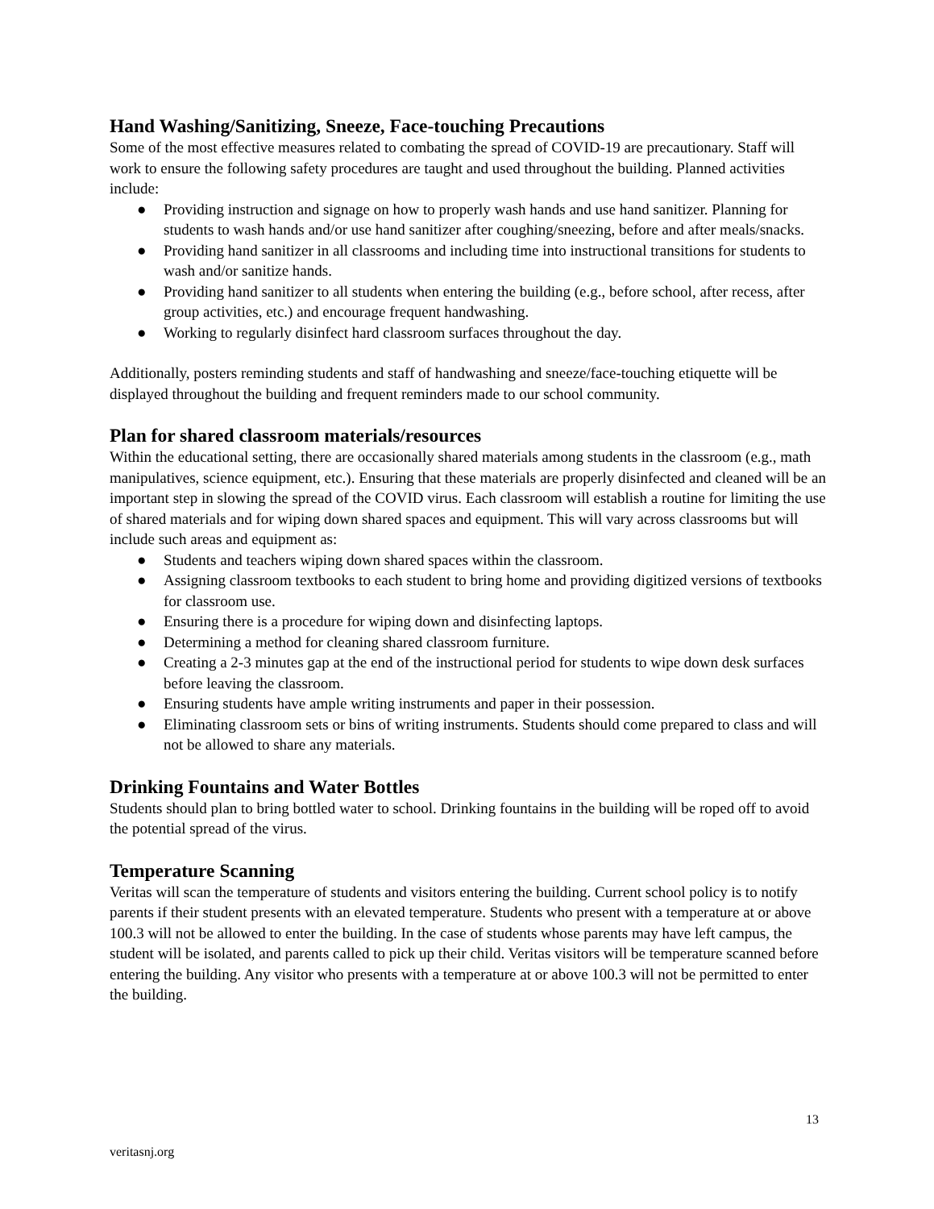Hand Washing/Sanitizing, Sneeze, Face-touching Precautions
Some of the most effective measures related to combating the spread of COVID-19 are precautionary. Staff will work to ensure the following safety procedures are taught and used throughout the building. Planned activities include:
● Providing instruction and signage on how to properly wash hands and use hand sanitizer. Planning for students to wash hands and/or use hand sanitizer after coughing/sneezing, before and after meals/snacks.
● Providing hand sanitizer in all classrooms and including time into instructional transitions for students to wash and/or sanitize hands.
● Providing hand sanitizer to all students when entering the building (e.g., before school, after recess, after group activities, etc.) and encourage frequent handwashing.
● Working to regularly disinfect hard classroom surfaces throughout the day.
Additionally, posters reminding students and staff of handwashing and sneeze/face-touching etiquette will be displayed throughout the building and frequent reminders made to our school community.
Plan for shared classroom materials/resources
Within the educational setting, there are occasionally shared materials among students in the classroom (e.g., math manipulatives, science equipment, etc.). Ensuring that these materials are properly disinfected and cleaned will be an important step in slowing the spread of the COVID virus. Each classroom will establish a routine for limiting the use of shared materials and for wiping down shared spaces and equipment. This will vary across classrooms but will include such areas and equipment as:
● Students and teachers wiping down shared spaces within the classroom.
● Assigning classroom textbooks to each student to bring home and providing digitized versions of textbooks for classroom use.
● Ensuring there is a procedure for wiping down and disinfecting laptops.
● Determining a method for cleaning shared classroom furniture.
● Creating a 2-3 minutes gap at the end of the instructional period for students to wipe down desk surfaces before leaving the classroom.
● Ensuring students have ample writing instruments and paper in their possession.
● Eliminating classroom sets or bins of writing instruments. Students should come prepared to class and will not be allowed to share any materials.
Drinking Fountains and Water Bottles
Students should plan to bring bottled water to school. Drinking fountains in the building will be roped off to avoid the potential spread of the virus.
Temperature Scanning
Veritas will scan the temperature of students and visitors entering the building. Current school policy is to notify parents if their student presents with an elevated temperature. Students who present with a temperature at or above 100.3 will not be allowed to enter the building. In the case of students whose parents may have left campus, the student will be isolated, and parents called to pick up their child. Veritas visitors will be temperature scanned before entering the building. Any visitor who presents with a temperature at or above 100.3 will not be permitted to enter the building.
13
veritasnj.org